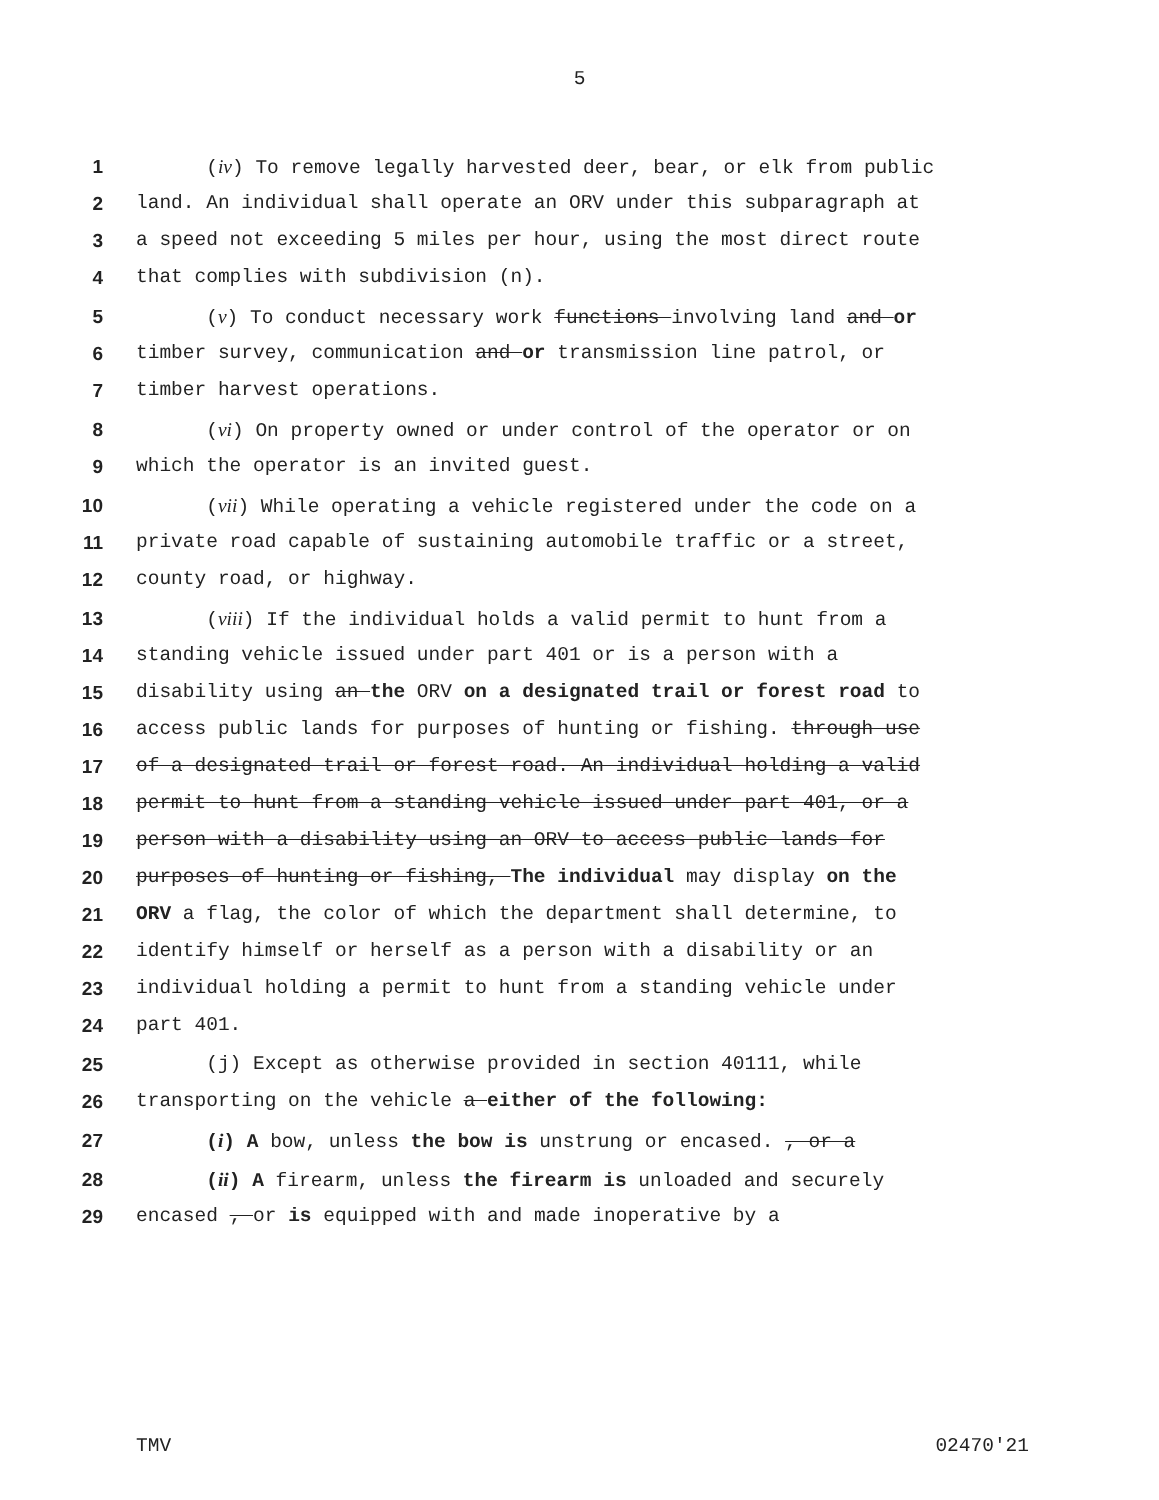5
1 (iv) To remove legally harvested deer, bear, or elk from public
2 land. An individual shall operate an ORV under this subparagraph at
3 a speed not exceeding 5 miles per hour, using the most direct route
4 that complies with subdivision (n).
5 (v) To conduct necessary work functions involving land and or
6 timber survey, communication and or transmission line patrol, or
7 timber harvest operations.
8 (vi) On property owned or under control of the operator or on
9 which the operator is an invited guest.
10 (vii) While operating a vehicle registered under the code on a
11 private road capable of sustaining automobile traffic or a street,
12 county road, or highway.
13 (viii) If the individual holds a valid permit to hunt from a
14 standing vehicle issued under part 401 or is a person with a
15 disability using an the ORV on a designated trail or forest road to
16 access public lands for purposes of hunting or fishing. through use
17 of a designated trail or forest road. An individual holding a valid
18 permit to hunt from a standing vehicle issued under part 401, or a
19 person with a disability using an ORV to access public lands for
20 purposes of hunting or fishing, The individual may display on the
21 ORV a flag, the color of which the department shall determine, to
22 identify himself or herself as a person with a disability or an
23 individual holding a permit to hunt from a standing vehicle under
24 part 401.
25 (j) Except as otherwise provided in section 40111, while
26 transporting on the vehicle a either of the following:
27 (i) A bow, unless the bow is unstrung or encased. , or a
28 (ii) A firearm, unless the firearm is unloaded and securely
29 encased , or is equipped with and made inoperative by a
TMV 02470'21